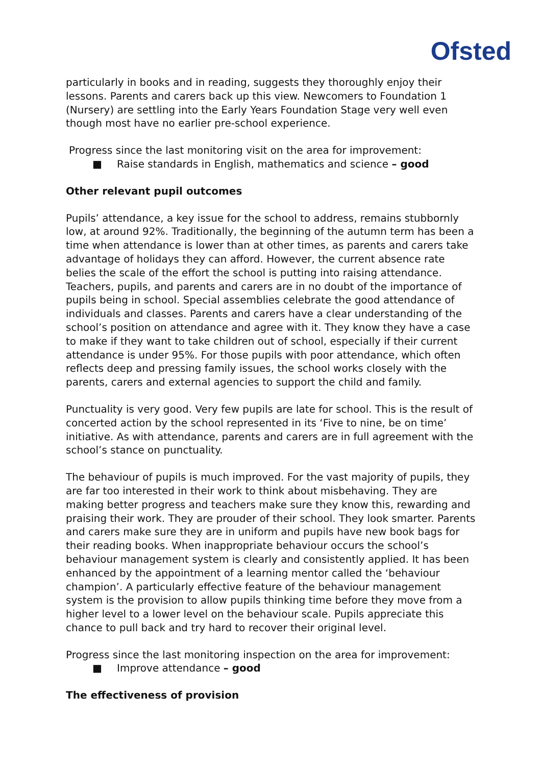Ofsted
particularly in books and in reading, suggests they thoroughly enjoy their lessons. Parents and carers back up this view. Newcomers to Foundation 1 (Nursery) are settling into the Early Years Foundation Stage very well even though most have no earlier pre-school experience.
Progress since the last monitoring visit on the area for improvement:
■ Raise standards in English, mathematics and science – good
Other relevant pupil outcomes
Pupils’ attendance, a key issue for the school to address, remains stubbornly low, at around 92%. Traditionally, the beginning of the autumn term has been a time when attendance is lower than at other times, as parents and carers take advantage of holidays they can afford. However, the current absence rate belies the scale of the effort the school is putting into raising attendance. Teachers, pupils, and parents and carers are in no doubt of the importance of pupils being in school. Special assemblies celebrate the good attendance of individuals and classes. Parents and carers have a clear understanding of the school’s position on attendance and agree with it. They know they have a case to make if they want to take children out of school, especially if their current attendance is under 95%. For those pupils with poor attendance, which often reflects deep and pressing family issues, the school works closely with the parents, carers and external agencies to support the child and family.
Punctuality is very good. Very few pupils are late for school. This is the result of concerted action by the school represented in its ‘Five to nine, be on time’ initiative. As with attendance, parents and carers are in full agreement with the school’s stance on punctuality.
The behaviour of pupils is much improved. For the vast majority of pupils, they are far too interested in their work to think about misbehaving. They are making better progress and teachers make sure they know this, rewarding and praising their work. They are prouder of their school. They look smarter. Parents and carers make sure they are in uniform and pupils have new book bags for their reading books. When inappropriate behaviour occurs the school’s behaviour management system is clearly and consistently applied. It has been enhanced by the appointment of a learning mentor called the ‘behaviour champion’. A particularly effective feature of the behaviour management system is the provision to allow pupils thinking time before they move from a higher level to a lower level on the behaviour scale. Pupils appreciate this chance to pull back and try hard to recover their original level.
Progress since the last monitoring inspection on the area for improvement:
■ Improve attendance – good
The effectiveness of provision